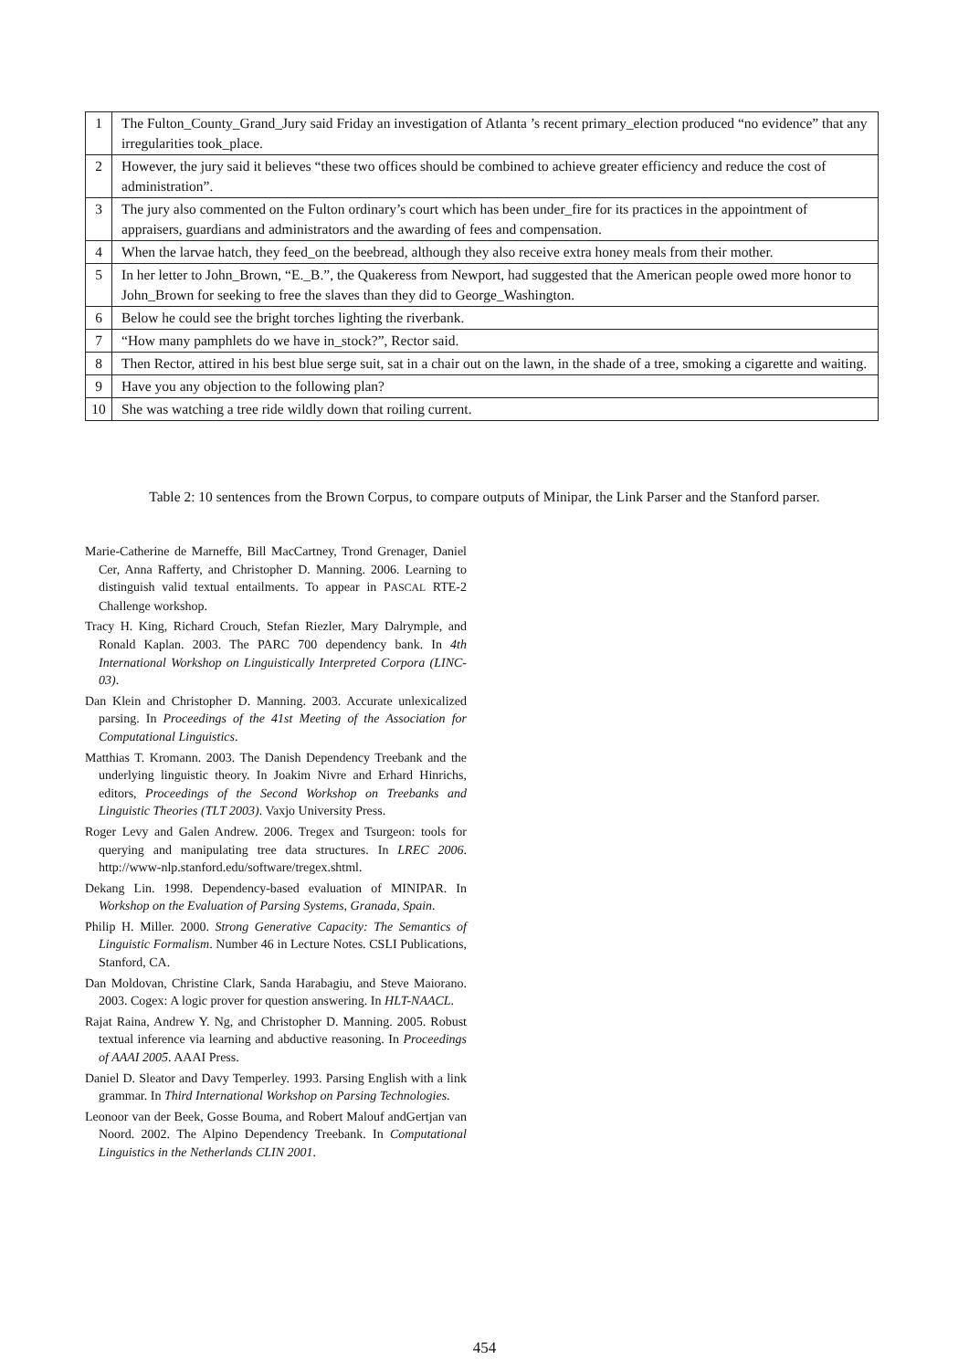| 1 | The Fulton_County_Grand_Jury said Friday an investigation of Atlanta ’s recent primary_election produced “no evidence” that any irregularities took_place. |
| 2 | However, the jury said it believes “these two offices should be combined to achieve greater efficiency and reduce the cost of administration”. |
| 3 | The jury also commented on the Fulton ordinary’s court which has been under_fire for its practices in the appointment of appraisers, guardians and administrators and the awarding of fees and compensation. |
| 4 | When the larvae hatch, they feed_on the beebread, although they also receive extra honey meals from their mother. |
| 5 | In her letter to John_Brown, “E._B.”, the Quakeress from Newport, had suggested that the American people owed more honor to John_Brown for seeking to free the slaves than they did to George_Washington. |
| 6 | Below he could see the bright torches lighting the riverbank. |
| 7 | “How many pamphlets do we have in_stock?”, Rector said. |
| 8 | Then Rector, attired in his best blue serge suit, sat in a chair out on the lawn, in the shade of a tree, smoking a cigarette and waiting. |
| 9 | Have you any objection to the following plan? |
| 10 | She was watching a tree ride wildly down that roiling current. |
Table 2: 10 sentences from the Brown Corpus, to compare outputs of Minipar, the Link Parser and the Stanford parser.
Marie-Catherine de Marneffe, Bill MacCartney, Trond Grenager, Daniel Cer, Anna Rafferty, and Christopher D. Manning. 2006. Learning to distinguish valid textual entailments. To appear in PASCAL RTE-2 Challenge workshop.
Tracy H. King, Richard Crouch, Stefan Riezler, Mary Dalrymple, and Ronald Kaplan. 2003. The PARC 700 dependency bank. In 4th International Workshop on Linguistically Interpreted Corpora (LINC-03).
Dan Klein and Christopher D. Manning. 2003. Accurate unlexicalized parsing. In Proceedings of the 41st Meeting of the Association for Computational Linguistics.
Matthias T. Kromann. 2003. The Danish Dependency Treebank and the underlying linguistic theory. In Joakim Nivre and Erhard Hinrichs, editors, Proceedings of the Second Workshop on Treebanks and Linguistic Theories (TLT 2003). Vaxjo University Press.
Roger Levy and Galen Andrew. 2006. Tregex and Tsurgeon: tools for querying and manipulating tree data structures. In LREC 2006. http://www-nlp.stanford.edu/software/tregex.shtml.
Dekang Lin. 1998. Dependency-based evaluation of MINIPAR. In Workshop on the Evaluation of Parsing Systems, Granada, Spain.
Philip H. Miller. 2000. Strong Generative Capacity: The Semantics of Linguistic Formalism. Number 46 in Lecture Notes. CSLI Publications, Stanford, CA.
Dan Moldovan, Christine Clark, Sanda Harabagiu, and Steve Maiorano. 2003. Cogex: A logic prover for question answering. In HLT-NAACL.
Rajat Raina, Andrew Y. Ng, and Christopher D. Manning. 2005. Robust textual inference via learning and abductive reasoning. In Proceedings of AAAI 2005. AAAI Press.
Daniel D. Sleator and Davy Temperley. 1993. Parsing English with a link grammar. In Third International Workshop on Parsing Technologies.
Leonoor van der Beek, Gosse Bouma, and Robert Malouf andGertjan van Noord. 2002. The Alpino Dependency Treebank. In Computational Linguistics in the Netherlands CLIN 2001.
454